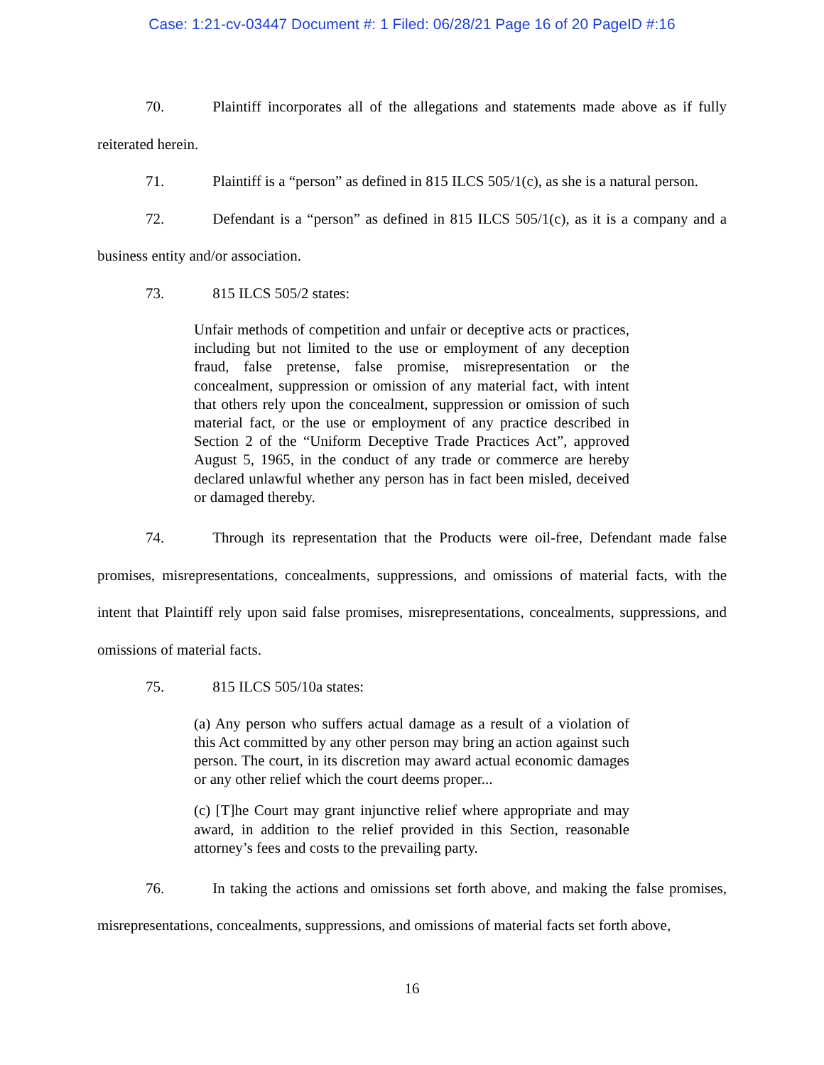Case: 1:21-cv-03447 Document #: 1 Filed: 06/28/21 Page 16 of 20 PageID #:16
70. Plaintiff incorporates all of the allegations and statements made above as if fully reiterated herein.
71. Plaintiff is a “person” as defined in 815 ILCS 505/1(c), as she is a natural person.
72. Defendant is a “person” as defined in 815 ILCS 505/1(c), as it is a company and a business entity and/or association.
73. 815 ILCS 505/2 states:
Unfair methods of competition and unfair or deceptive acts or practices, including but not limited to the use or employment of any deception fraud, false pretense, false promise, misrepresentation or the concealment, suppression or omission of any material fact, with intent that others rely upon the concealment, suppression or omission of such material fact, or the use or employment of any practice described in Section 2 of the “Uniform Deceptive Trade Practices Act”, approved August 5, 1965, in the conduct of any trade or commerce are hereby declared unlawful whether any person has in fact been misled, deceived or damaged thereby.
74. Through its representation that the Products were oil-free, Defendant made false promises, misrepresentations, concealments, suppressions, and omissions of material facts, with the intent that Plaintiff rely upon said false promises, misrepresentations, concealments, suppressions, and omissions of material facts.
75. 815 ILCS 505/10a states:
(a) Any person who suffers actual damage as a result of a violation of this Act committed by any other person may bring an action against such person. The court, in its discretion may award actual economic damages or any other relief which the court deems proper...
(c) [T]he Court may grant injunctive relief where appropriate and may award, in addition to the relief provided in this Section, reasonable attorney’s fees and costs to the prevailing party.
76. In taking the actions and omissions set forth above, and making the false promises, misrepresentations, concealments, suppressions, and omissions of material facts set forth above,
16